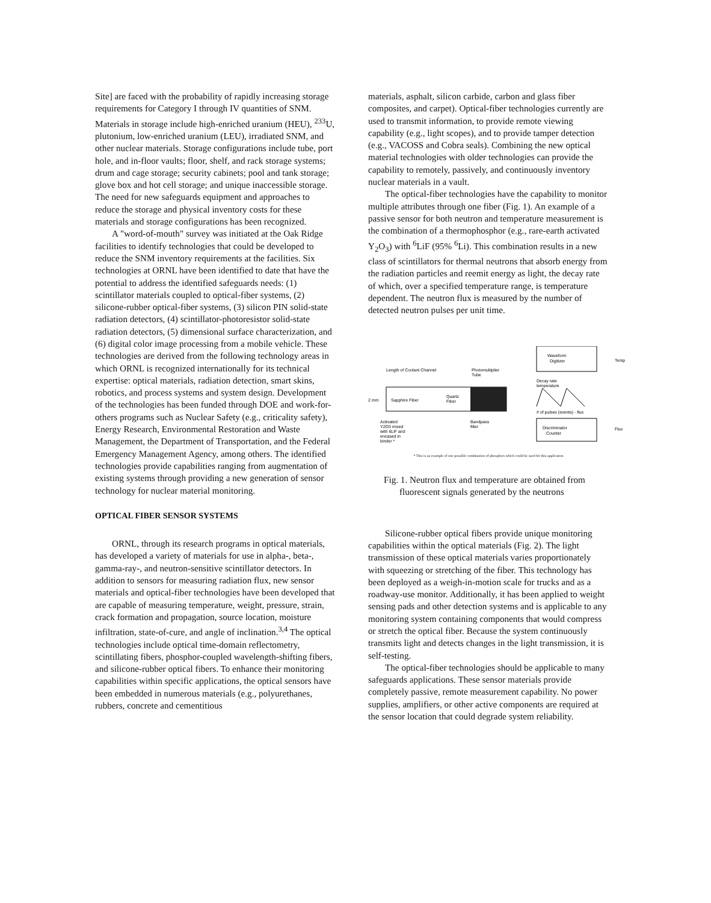Site] are faced with the probability of rapidly increasing storage requirements for Category I through IV quantities of SNM. Materials in storage include high-enriched uranium (HEU), <sup>233</sup>U, plutonium, low-enriched uranium (LEU), irradiated SNM, and other nuclear materials. Storage configurations include tube, port hole, and in-floor vaults; floor, shelf, and rack storage systems; drum and cage storage; security cabinets; pool and tank storage; glove box and hot cell storage; and unique inaccessible storage. The need for new safeguards equipment and approaches to reduce the storage and physical inventory costs for these materials and storage configurations has been recognized.
A "word-of-mouth" survey was initiated at the Oak Ridge facilities to identify technologies that could be developed to reduce the SNM inventory requirements at the facilities. Six technologies at ORNL have been identified to date that have the potential to address the identified safeguards needs: (1) scintillator materials coupled to optical-fiber systems, (2) silicone-rubber optical-fiber systems, (3) silicon PIN solid-state radiation detectors, (4) scintillator-photoresistor solid-state radiation detectors, (5) dimensional surface characterization, and (6) digital color image processing from a mobile vehicle. These technologies are derived from the following technology areas in which ORNL is recognized internationally for its technical expertise: optical materials, radiation detection, smart skins, robotics, and process systems and system design. Development of the technologies has been funded through DOE and work-for-others programs such as Nuclear Safety (e.g., criticality safety), Energy Research, Environmental Restoration and Waste Management, the Department of Transportation, and the Federal Emergency Management Agency, among others. The identified technologies provide capabilities ranging from augmentation of existing systems through providing a new generation of sensor technology for nuclear material monitoring.
OPTICAL FIBER SENSOR SYSTEMS
ORNL, through its research programs in optical materials, has developed a variety of materials for use in alpha-, beta-, gamma-ray-, and neutron-sensitive scintillator detectors. In addition to sensors for measuring radiation flux, new sensor materials and optical-fiber technologies have been developed that are capable of measuring temperature, weight, pressure, strain, crack formation and propagation, source location, moisture infiltration, state-of-cure, and angle of inclination.<sup>3,4</sup> The optical technologies include optical time-domain reflectometry, scintillating fibers, phosphor-coupled wavelength-shifting fibers, and silicone-rubber optical fibers. To enhance their monitoring capabilities within specific applications, the optical sensors have been embedded in numerous materials (e.g., polyurethanes, rubbers, concrete and cementitious
materials, asphalt, silicon carbide, carbon and glass fiber composites, and carpet). Optical-fiber technologies currently are used to transmit information, to provide remote viewing capability (e.g., light scopes), and to provide tamper detection (e.g., VACOSS and Cobra seals). Combining the new optical material technologies with older technologies can provide the capability to remotely, passively, and continuously inventory nuclear materials in a vault.
The optical-fiber technologies have the capability to monitor multiple attributes through one fiber (Fig. 1). An example of a passive sensor for both neutron and temperature measurement is the combination of a thermophosphor (e.g., rare-earth activated Y<sub>2</sub>O<sub>3</sub>) with <sup>6</sup>LiF (95% <sup>6</sup>Li). This combination results in a new class of scintillators for thermal neutrons that absorb energy from the radiation particles and reemit energy as light, the decay rate of which, over a specified temperature range, is temperature dependent. The neutron flux is measured by the number of detected neutron pulses per unit time.
Waveform
Digitizer
Temp
Length of Coolant Channel
Photomultiplier
Tube
Sapphire Fiber
Quartz
Fiber
2 mm
Decay rate
temperature
# of pulses (events) - flux
Discriminator
Counter
Flux
Activated
Y2O3 mixed
with 6LiF and
encased in
binder *
Bandpass
filter
* This is an example of one possible combination of phosphors which could be used for this application
Fig. 1. Neutron flux and temperature are obtained from fluorescent signals generated by the neutrons
Silicone-rubber optical fibers provide unique monitoring capabilities within the optical materials (Fig. 2). The light transmission of these optical materials varies proportionately with squeezing or stretching of the fiber. This technology has been deployed as a weigh-in-motion scale for trucks and as a roadway-use monitor. Additionally, it has been applied to weight sensing pads and other detection systems and is applicable to any monitoring system containing components that would compress or stretch the optical fiber. Because the system continuously transmits light and detects changes in the light transmission, it is self-testing.
The optical-fiber technologies should be applicable to many safeguards applications. These sensor materials provide completely passive, remote measurement capability. No power supplies, amplifiers, or other active components are required at the sensor location that could degrade system reliability.